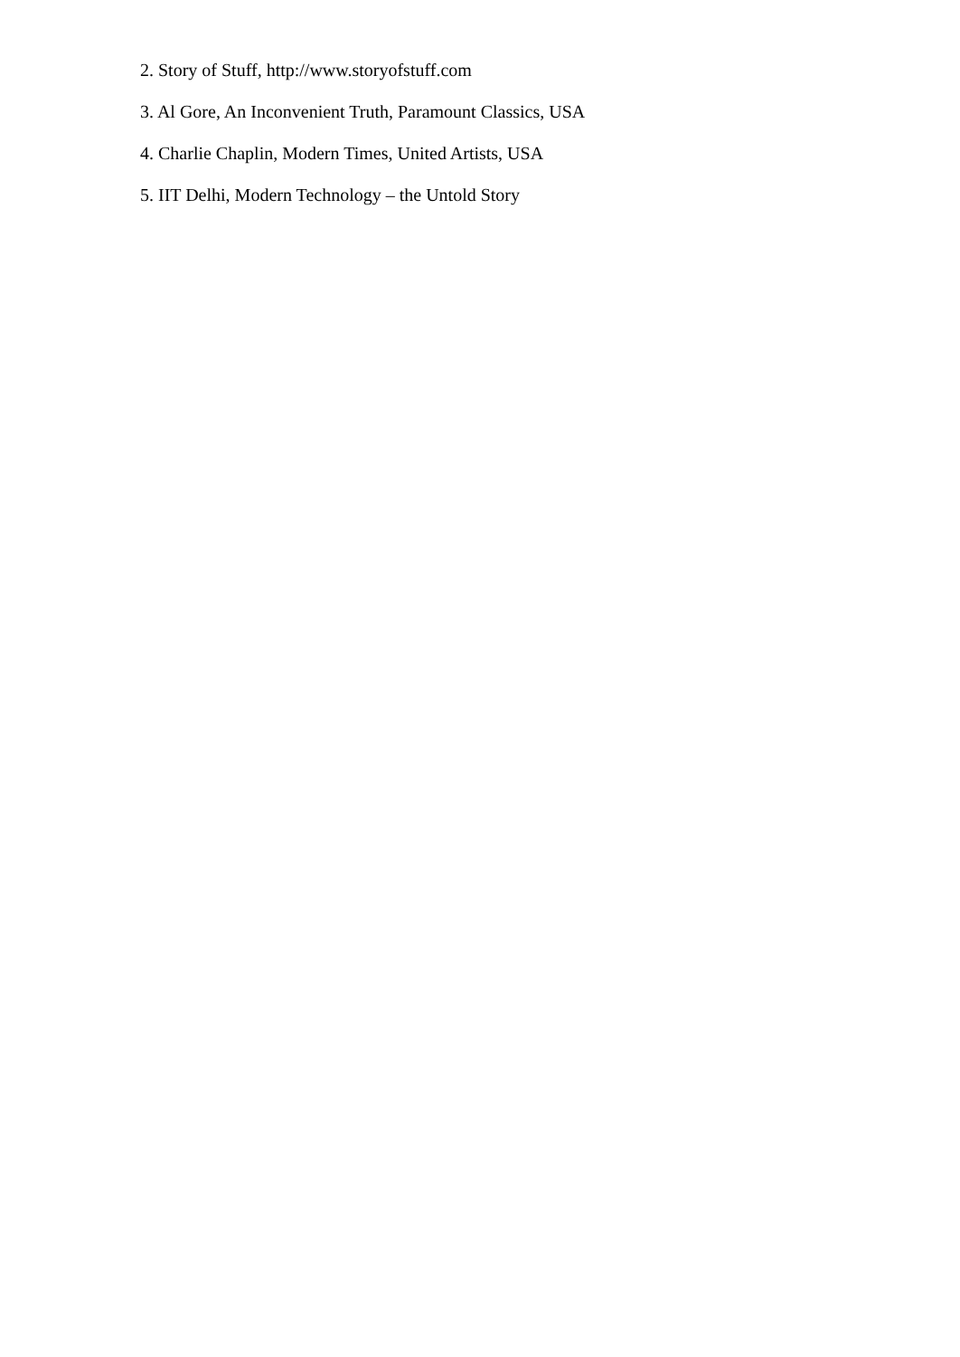2. Story of Stuff, http://www.storyofstuff.com
3. Al Gore, An Inconvenient Truth, Paramount Classics, USA
4. Charlie Chaplin, Modern Times, United Artists, USA
5. IIT Delhi, Modern Technology – the Untold Story